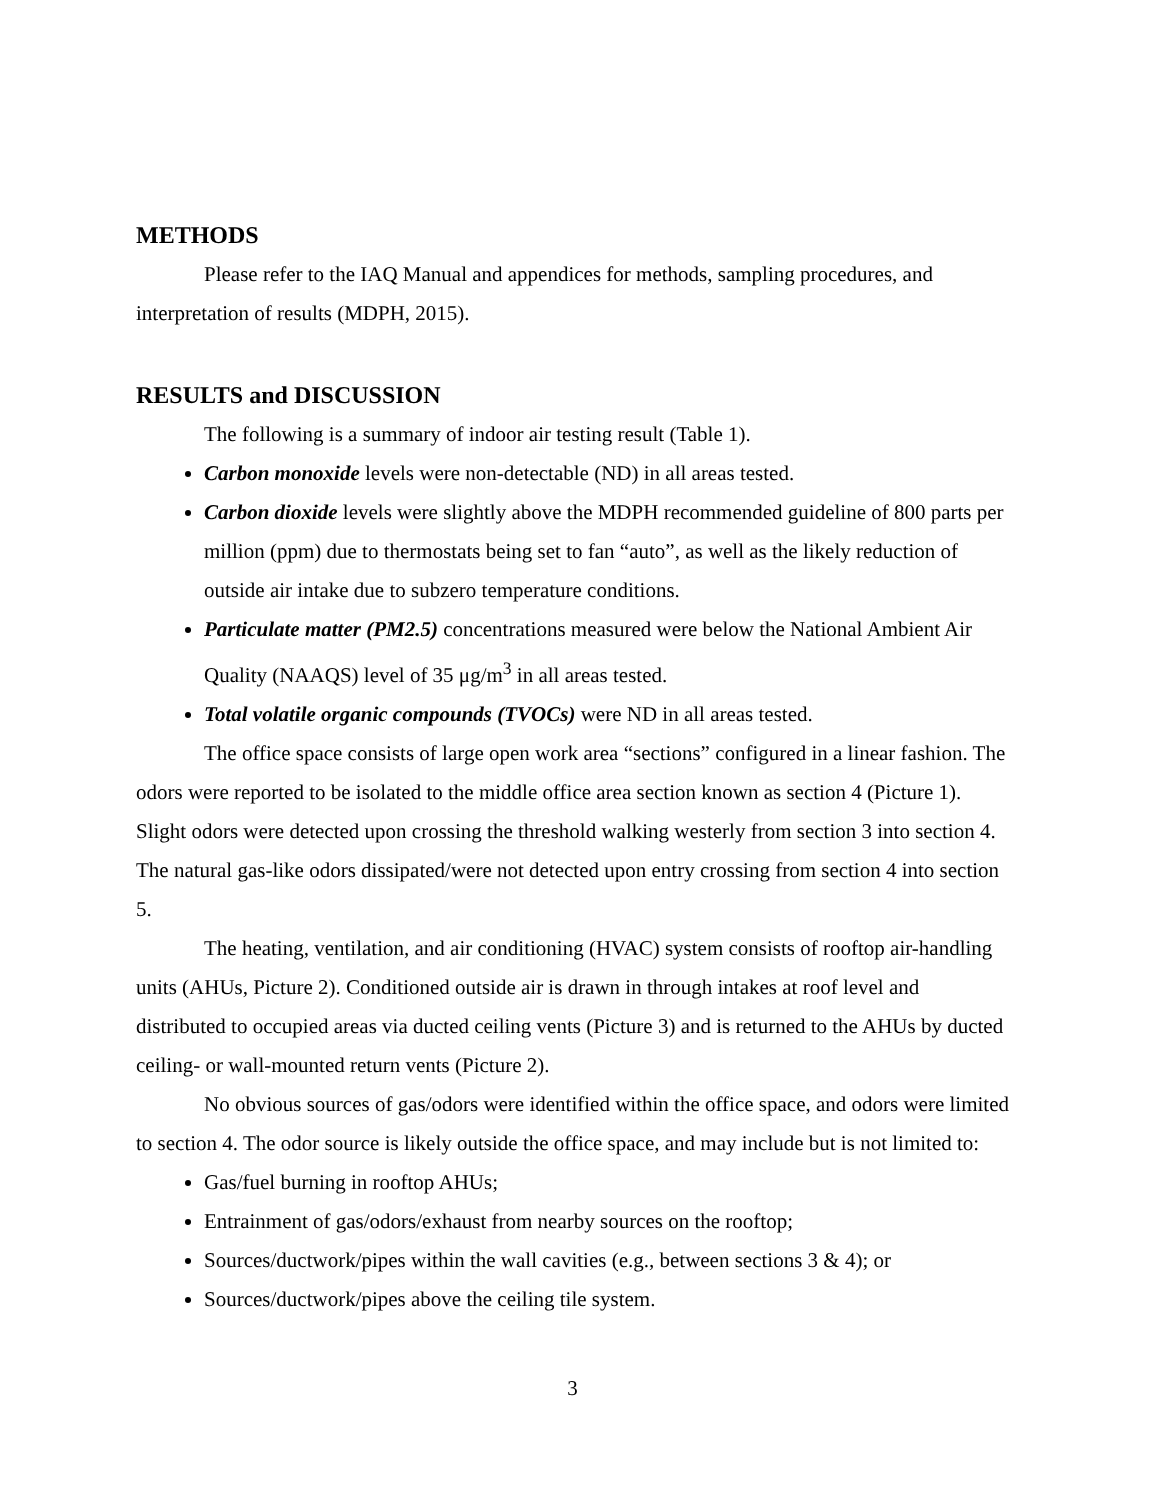METHODS
Please refer to the IAQ Manual and appendices for methods, sampling procedures, and interpretation of results (MDPH, 2015).
RESULTS and DISCUSSION
The following is a summary of indoor air testing result (Table 1).
Carbon monoxide levels were non-detectable (ND) in all areas tested.
Carbon dioxide levels were slightly above the MDPH recommended guideline of 800 parts per million (ppm) due to thermostats being set to fan “auto”, as well as the likely reduction of outside air intake due to subzero temperature conditions.
Particulate matter (PM2.5) concentrations measured were below the National Ambient Air Quality (NAAQS) level of 35 μg/m<sup>3</sup> in all areas tested.
Total volatile organic compounds (TVOCs) were ND in all areas tested.
The office space consists of large open work area “sections” configured in a linear fashion. The odors were reported to be isolated to the middle office area section known as section 4 (Picture 1). Slight odors were detected upon crossing the threshold walking westerly from section 3 into section 4. The natural gas-like odors dissipated/were not detected upon entry crossing from section 4 into section 5.
The heating, ventilation, and air conditioning (HVAC) system consists of rooftop air-handling units (AHUs, Picture 2). Conditioned outside air is drawn in through intakes at roof level and distributed to occupied areas via ducted ceiling vents (Picture 3) and is returned to the AHUs by ducted ceiling- or wall-mounted return vents (Picture 2).
No obvious sources of gas/odors were identified within the office space, and odors were limited to section 4. The odor source is likely outside the office space, and may include but is not limited to:
Gas/fuel burning in rooftop AHUs;
Entrainment of gas/odors/exhaust from nearby sources on the rooftop;
Sources/ductwork/pipes within the wall cavities (e.g., between sections 3 & 4); or
Sources/ductwork/pipes above the ceiling tile system.
3